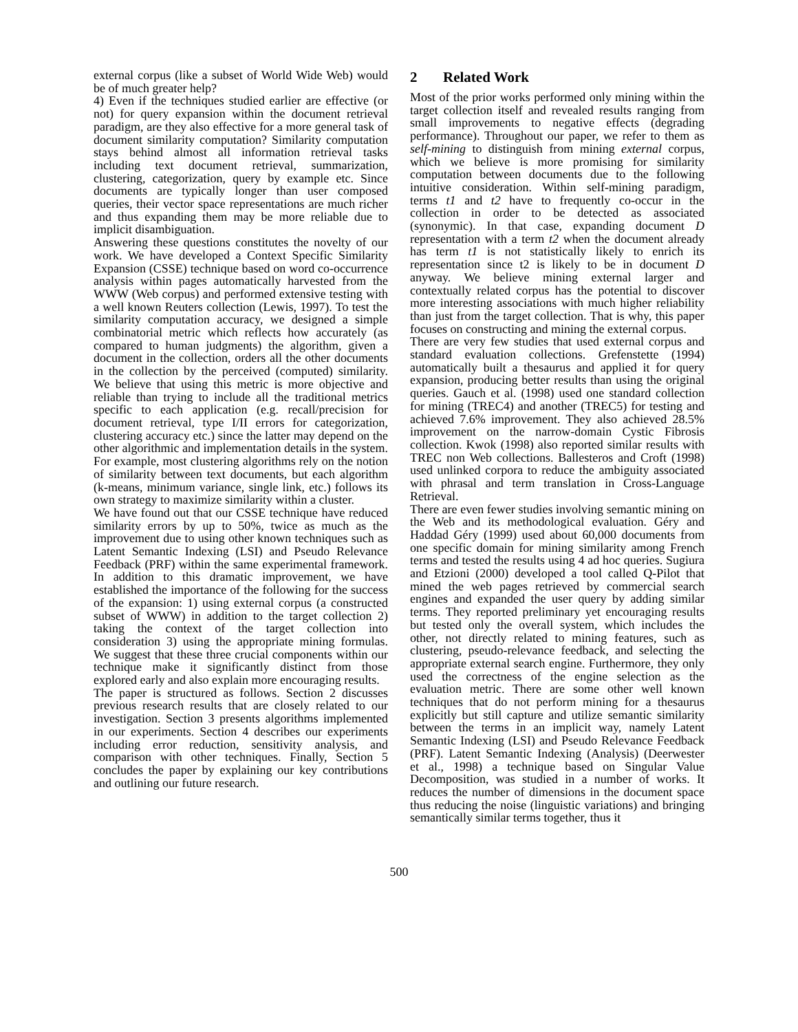external corpus (like a subset of World Wide Web) would be of much greater help?
4) Even if the techniques studied earlier are effective (or not) for query expansion within the document retrieval paradigm, are they also effective for a more general task of document similarity computation? Similarity computation stays behind almost all information retrieval tasks including text document retrieval, summarization, clustering, categorization, query by example etc. Since documents are typically longer than user composed queries, their vector space representations are much richer and thus expanding them may be more reliable due to implicit disambiguation.
Answering these questions constitutes the novelty of our work. We have developed a Context Specific Similarity Expansion (CSSE) technique based on word co-occurrence analysis within pages automatically harvested from the WWW (Web corpus) and performed extensive testing with a well known Reuters collection (Lewis, 1997). To test the similarity computation accuracy, we designed a simple combinatorial metric which reflects how accurately (as compared to human judgments) the algorithm, given a document in the collection, orders all the other documents in the collection by the perceived (computed) similarity. We believe that using this metric is more objective and reliable than trying to include all the traditional metrics specific to each application (e.g. recall/precision for document retrieval, type I/II errors for categorization, clustering accuracy etc.) since the latter may depend on the other algorithmic and implementation details in the system. For example, most clustering algorithms rely on the notion of similarity between text documents, but each algorithm (k-means, minimum variance, single link, etc.) follows its own strategy to maximize similarity within a cluster.
We have found out that our CSSE technique have reduced similarity errors by up to 50%, twice as much as the improvement due to using other known techniques such as Latent Semantic Indexing (LSI) and Pseudo Relevance Feedback (PRF) within the same experimental framework. In addition to this dramatic improvement, we have established the importance of the following for the success of the expansion: 1) using external corpus (a constructed subset of WWW) in addition to the target collection 2) taking the context of the target collection into consideration 3) using the appropriate mining formulas. We suggest that these three crucial components within our technique make it significantly distinct from those explored early and also explain more encouraging results.
The paper is structured as follows. Section 2 discusses previous research results that are closely related to our investigation. Section 3 presents algorithms implemented in our experiments. Section 4 describes our experiments including error reduction, sensitivity analysis, and comparison with other techniques. Finally, Section 5 concludes the paper by explaining our key contributions and outlining our future research.
2 Related Work
Most of the prior works performed only mining within the target collection itself and revealed results ranging from small improvements to negative effects (degrading performance). Throughout our paper, we refer to them as self-mining to distinguish from mining external corpus, which we believe is more promising for similarity computation between documents due to the following intuitive consideration. Within self-mining paradigm, terms t1 and t2 have to frequently co-occur in the collection in order to be detected as associated (synonymic). In that case, expanding document D representation with a term t2 when the document already has term t1 is not statistically likely to enrich its representation since t2 is likely to be in document D anyway. We believe mining external larger and contextually related corpus has the potential to discover more interesting associations with much higher reliability than just from the target collection. That is why, this paper focuses on constructing and mining the external corpus.
There are very few studies that used external corpus and standard evaluation collections. Grefenstette (1994) automatically built a thesaurus and applied it for query expansion, producing better results than using the original queries. Gauch et al. (1998) used one standard collection for mining (TREC4) and another (TREC5) for testing and achieved 7.6% improvement. They also achieved 28.5% improvement on the narrow-domain Cystic Fibrosis collection. Kwok (1998) also reported similar results with TREC non Web collections. Ballesteros and Croft (1998) used unlinked corpora to reduce the ambiguity associated with phrasal and term translation in Cross-Language Retrieval.
There are even fewer studies involving semantic mining on the Web and its methodological evaluation. Géry and Haddad Géry (1999) used about 60,000 documents from one specific domain for mining similarity among French terms and tested the results using 4 ad hoc queries. Sugiura and Etzioni (2000) developed a tool called Q-Pilot that mined the web pages retrieved by commercial search engines and expanded the user query by adding similar terms. They reported preliminary yet encouraging results but tested only the overall system, which includes the other, not directly related to mining features, such as clustering, pseudo-relevance feedback, and selecting the appropriate external search engine. Furthermore, they only used the correctness of the engine selection as the evaluation metric. There are some other well known techniques that do not perform mining for a thesaurus explicitly but still capture and utilize semantic similarity between the terms in an implicit way, namely Latent Semantic Indexing (LSI) and Pseudo Relevance Feedback (PRF). Latent Semantic Indexing (Analysis) (Deerwester et al., 1998) a technique based on Singular Value Decomposition, was studied in a number of works. It reduces the number of dimensions in the document space thus reducing the noise (linguistic variations) and bringing semantically similar terms together, thus it
500